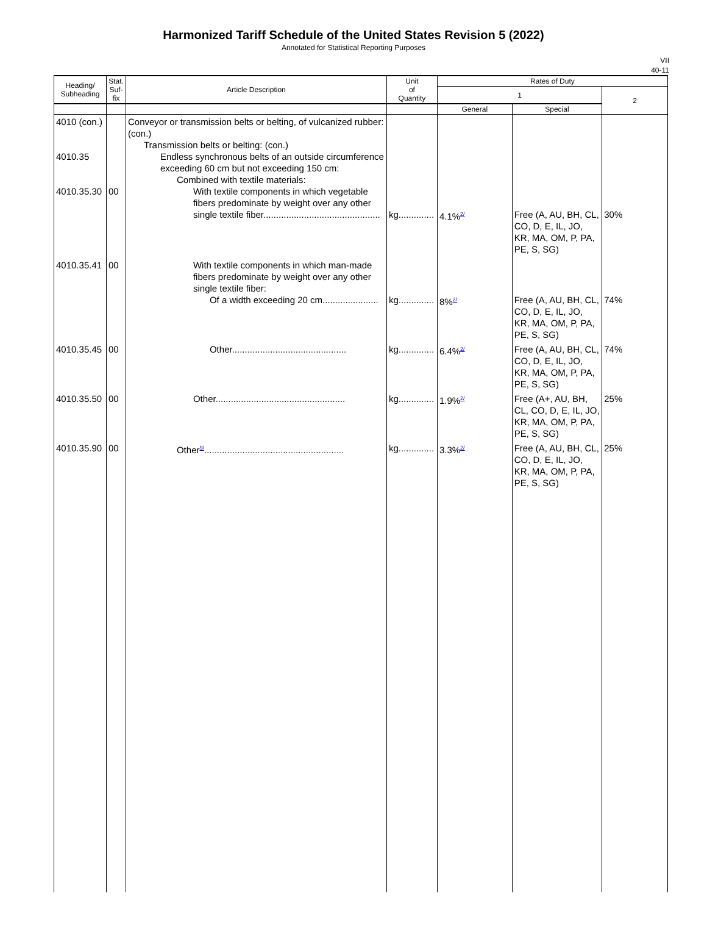Harmonized Tariff Schedule of the United States Revision 5 (2022)
Annotated for Statistical Reporting Purposes
VII
40-11
| Heading/ Subheading | Stat. Suf- fix | Article Description | Unit of Quantity | Rates of Duty | | |
| --- | --- | --- | --- | --- | --- | --- |
| | | | | 1 | | 2 |
| | | | | General | Special | |
| 4010 (con.) 4010.35 4010.35.30 | 00 | Conveyor or transmission belts or belting, of vulcanized rubber: (con.) Transmission belts or belting: (con.) Endless synchronous belts of an outside circumference exceeding 60 cm but not exceeding 150 cm: Combined with textile materials: With textile components in which vegetable fibers predominate by weight over any other single textile fiber.............................................. | kg.............. | 4.1%<sup>2/</sup> | Free (A, AU, BH, CL, CO, D, E, IL, JO, KR, MA, OM, P, PA, PE, S, SG) | 30% |
| 4010.35.41 | 00 | With textile components in which man-made fibers predominate by weight over any other single textile fiber: Of a width exceeding 20 cm...................... | kg.............. | 8%<sup>2/</sup> | Free (A, AU, BH, CL, CO, D, E, IL, JO, KR, MA, OM, P, PA, PE, S, SG) | 74% |
| 4010.35.45 | 00 | Other............................................. | kg.............. | 6.4%<sup>2/</sup> | Free (A, AU, BH, CL, CO, D, E, IL, JO, KR, MA, OM, P, PA, PE, S, SG) | 74% |
| 4010.35.50 | 00 | Other................................................... | kg.............. | 1.9%<sup>2/</sup> | Free (A+, AU, BH, CL, CO, D, E, IL, JO, KR, MA, OM, P, PA, PE, S, SG) | 25% |
| 4010.35.90 | 00 | Other<sup>9/</sup>....................................................... | kg.............. | 3.3%<sup>2/</sup> | Free (A, AU, BH, CL, CO, D, E, IL, JO, KR, MA, OM, P, PA, PE, S, SG) | 25% |